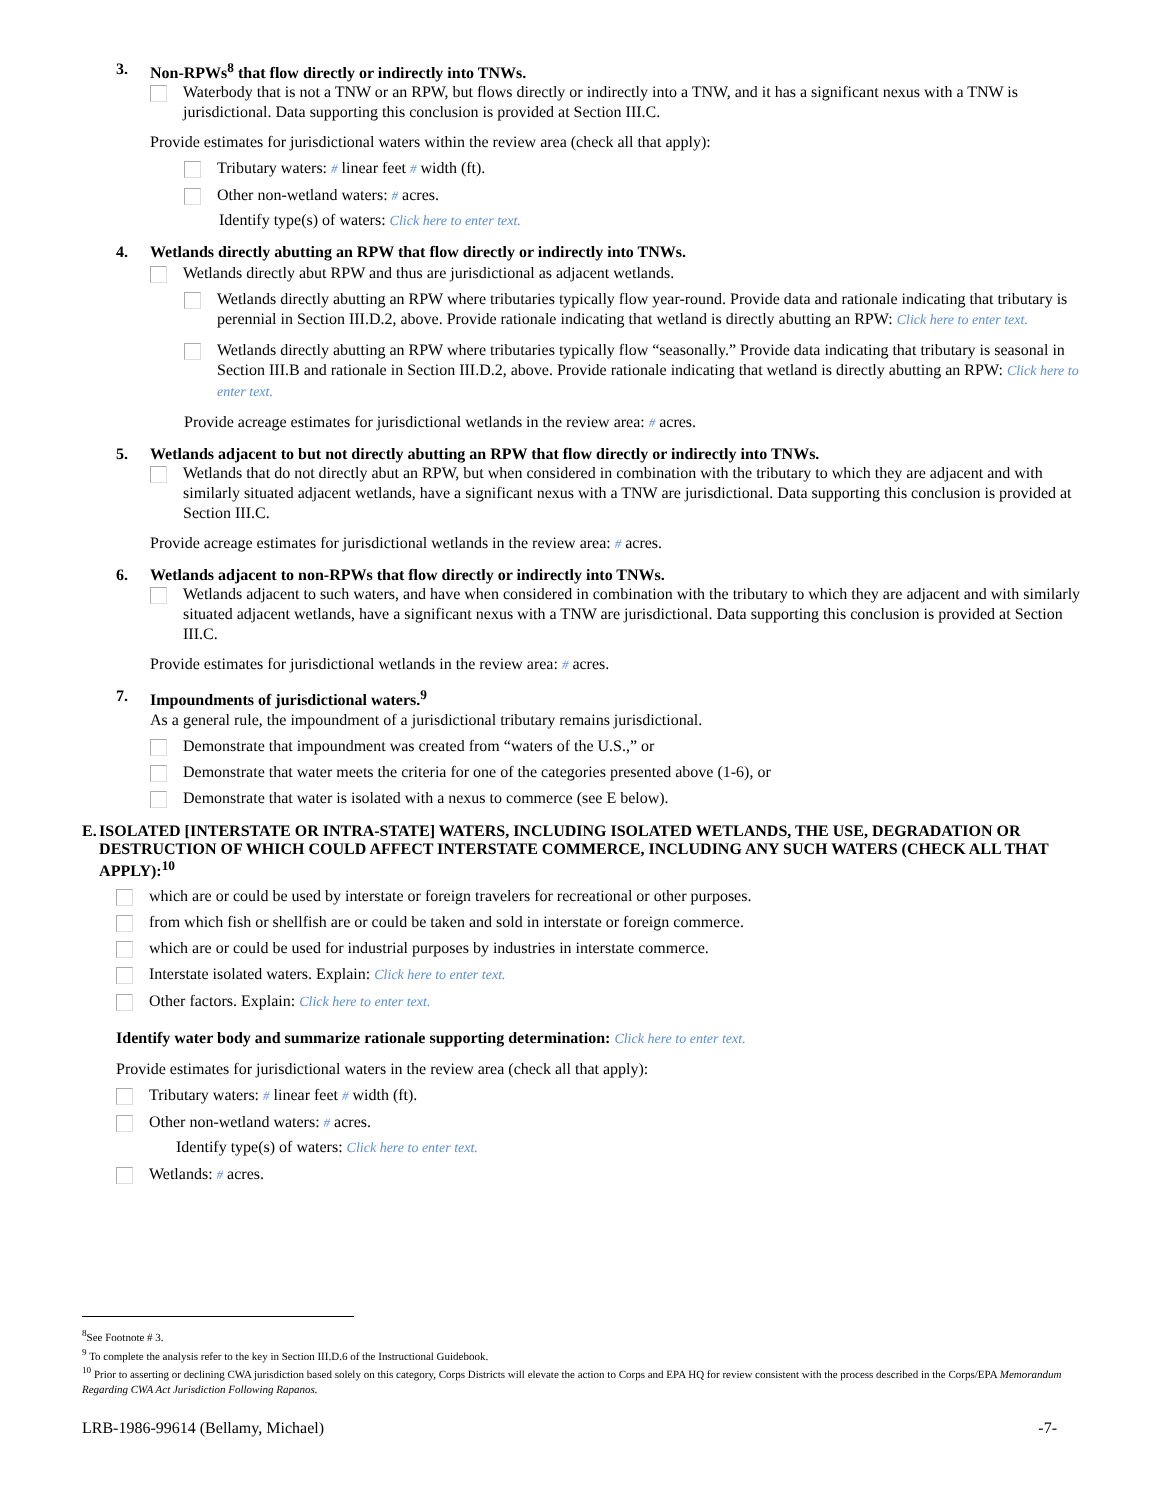3. Non-RPWs<sup>8</sup> that flow directly or indirectly into TNWs.
Waterbody that is not a TNW or an RPW, but flows directly or indirectly into a TNW, and it has a significant nexus with a TNW is jurisdictional. Data supporting this conclusion is provided at Section III.C.
Provide estimates for jurisdictional waters within the review area (check all that apply):
Tributary waters: # linear feet # width (ft).
Other non-wetland waters: # acres.
Identify type(s) of waters: Click here to enter text.
4. Wetlands directly abutting an RPW that flow directly or indirectly into TNWs.
Wetlands directly abut RPW and thus are jurisdictional as adjacent wetlands.
Wetlands directly abutting an RPW where tributaries typically flow year-round. Provide data and rationale indicating that tributary is perennial in Section III.D.2, above. Provide rationale indicating that wetland is directly abutting an RPW: Click here to enter text.
Wetlands directly abutting an RPW where tributaries typically flow “seasonally.” Provide data indicating that tributary is seasonal in Section III.B and rationale in Section III.D.2, above. Provide rationale indicating that wetland is directly abutting an RPW: Click here to enter text.
Provide acreage estimates for jurisdictional wetlands in the review area: # acres.
5. Wetlands adjacent to but not directly abutting an RPW that flow directly or indirectly into TNWs.
Wetlands that do not directly abut an RPW, but when considered in combination with the tributary to which they are adjacent and with similarly situated adjacent wetlands, have a significant nexus with a TNW are jurisdictional. Data supporting this conclusion is provided at Section III.C.
Provide acreage estimates for jurisdictional wetlands in the review area: # acres.
6. Wetlands adjacent to non-RPWs that flow directly or indirectly into TNWs.
Wetlands adjacent to such waters, and have when considered in combination with the tributary to which they are adjacent and with similarly situated adjacent wetlands, have a significant nexus with a TNW are jurisdictional. Data supporting this conclusion is provided at Section III.C.
Provide estimates for jurisdictional wetlands in the review area: # acres.
7. Impoundments of jurisdictional waters.<sup>9</sup>
As a general rule, the impoundment of a jurisdictional tributary remains jurisdictional.
Demonstrate that impoundment was created from “waters of the U.S.,” or
Demonstrate that water meets the criteria for one of the categories presented above (1-6), or
Demonstrate that water is isolated with a nexus to commerce (see E below).
E. ISOLATED [INTERSTATE OR INTRA-STATE] WATERS, INCLUDING ISOLATED WETLANDS, THE USE, DEGRADATION OR DESTRUCTION OF WHICH COULD AFFECT INTERSTATE COMMERCE, INCLUDING ANY SUCH WATERS (CHECK ALL THAT APPLY):<sup>10</sup>
which are or could be used by interstate or foreign travelers for recreational or other purposes.
from which fish or shellfish are or could be taken and sold in interstate or foreign commerce.
which are or could be used for industrial purposes by industries in interstate commerce.
Interstate isolated waters. Explain: Click here to enter text.
Other factors. Explain: Click here to enter text.
Identify water body and summarize rationale supporting determination: Click here to enter text.
Provide estimates for jurisdictional waters in the review area (check all that apply):
Tributary waters: # linear feet # width (ft).
Other non-wetland waters: # acres.
Identify type(s) of waters: Click here to enter text.
Wetlands: # acres.
<sup>8</sup> See Footnote # 3.
<sup>9</sup> To complete the analysis refer to the key in Section III.D.6 of the Instructional Guidebook.
<sup>10</sup> Prior to asserting or declining CWA jurisdiction based solely on this category, Corps Districts will elevate the action to Corps and EPA HQ for review consistent with the process described in the Corps/EPA Memorandum Regarding CWA Act Jurisdiction Following Rapanos.
LRB-1986-99614 (Bellamy, Michael) -7-